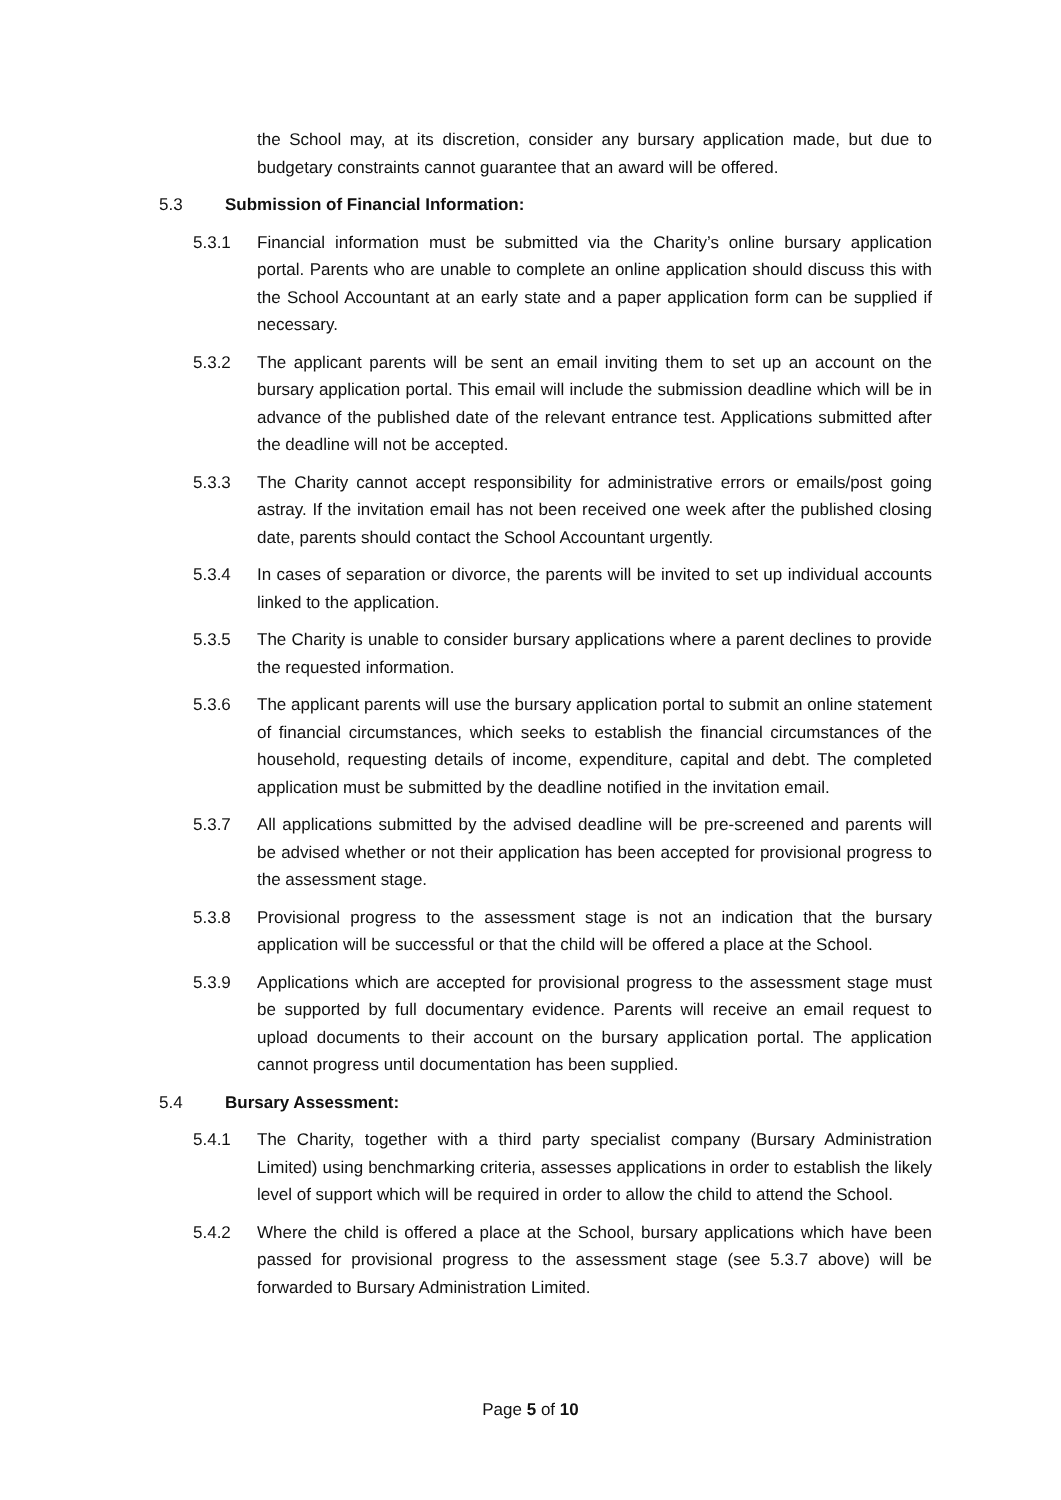the School may, at its discretion, consider any bursary application made, but due to budgetary constraints cannot guarantee that an award will be offered.
5.3 Submission of Financial Information:
5.3.1 Financial information must be submitted via the Charity’s online bursary application portal. Parents who are unable to complete an online application should discuss this with the School Accountant at an early state and a paper application form can be supplied if necessary.
5.3.2 The applicant parents will be sent an email inviting them to set up an account on the bursary application portal. This email will include the submission deadline which will be in advance of the published date of the relevant entrance test. Applications submitted after the deadline will not be accepted.
5.3.3 The Charity cannot accept responsibility for administrative errors or emails/post going astray. If the invitation email has not been received one week after the published closing date, parents should contact the School Accountant urgently.
5.3.4 In cases of separation or divorce, the parents will be invited to set up individual accounts linked to the application.
5.3.5 The Charity is unable to consider bursary applications where a parent declines to provide the requested information.
5.3.6 The applicant parents will use the bursary application portal to submit an online statement of financial circumstances, which seeks to establish the financial circumstances of the household, requesting details of income, expenditure, capital and debt. The completed application must be submitted by the deadline notified in the invitation email.
5.3.7 All applications submitted by the advised deadline will be pre-screened and parents will be advised whether or not their application has been accepted for provisional progress to the assessment stage.
5.3.8 Provisional progress to the assessment stage is not an indication that the bursary application will be successful or that the child will be offered a place at the School.
5.3.9 Applications which are accepted for provisional progress to the assessment stage must be supported by full documentary evidence. Parents will receive an email request to upload documents to their account on the bursary application portal. The application cannot progress until documentation has been supplied.
5.4 Bursary Assessment:
5.4.1 The Charity, together with a third party specialist company (Bursary Administration Limited) using benchmarking criteria, assesses applications in order to establish the likely level of support which will be required in order to allow the child to attend the School.
5.4.2 Where the child is offered a place at the School, bursary applications which have been passed for provisional progress to the assessment stage (see 5.3.7 above) will be forwarded to Bursary Administration Limited.
Page 5 of 10